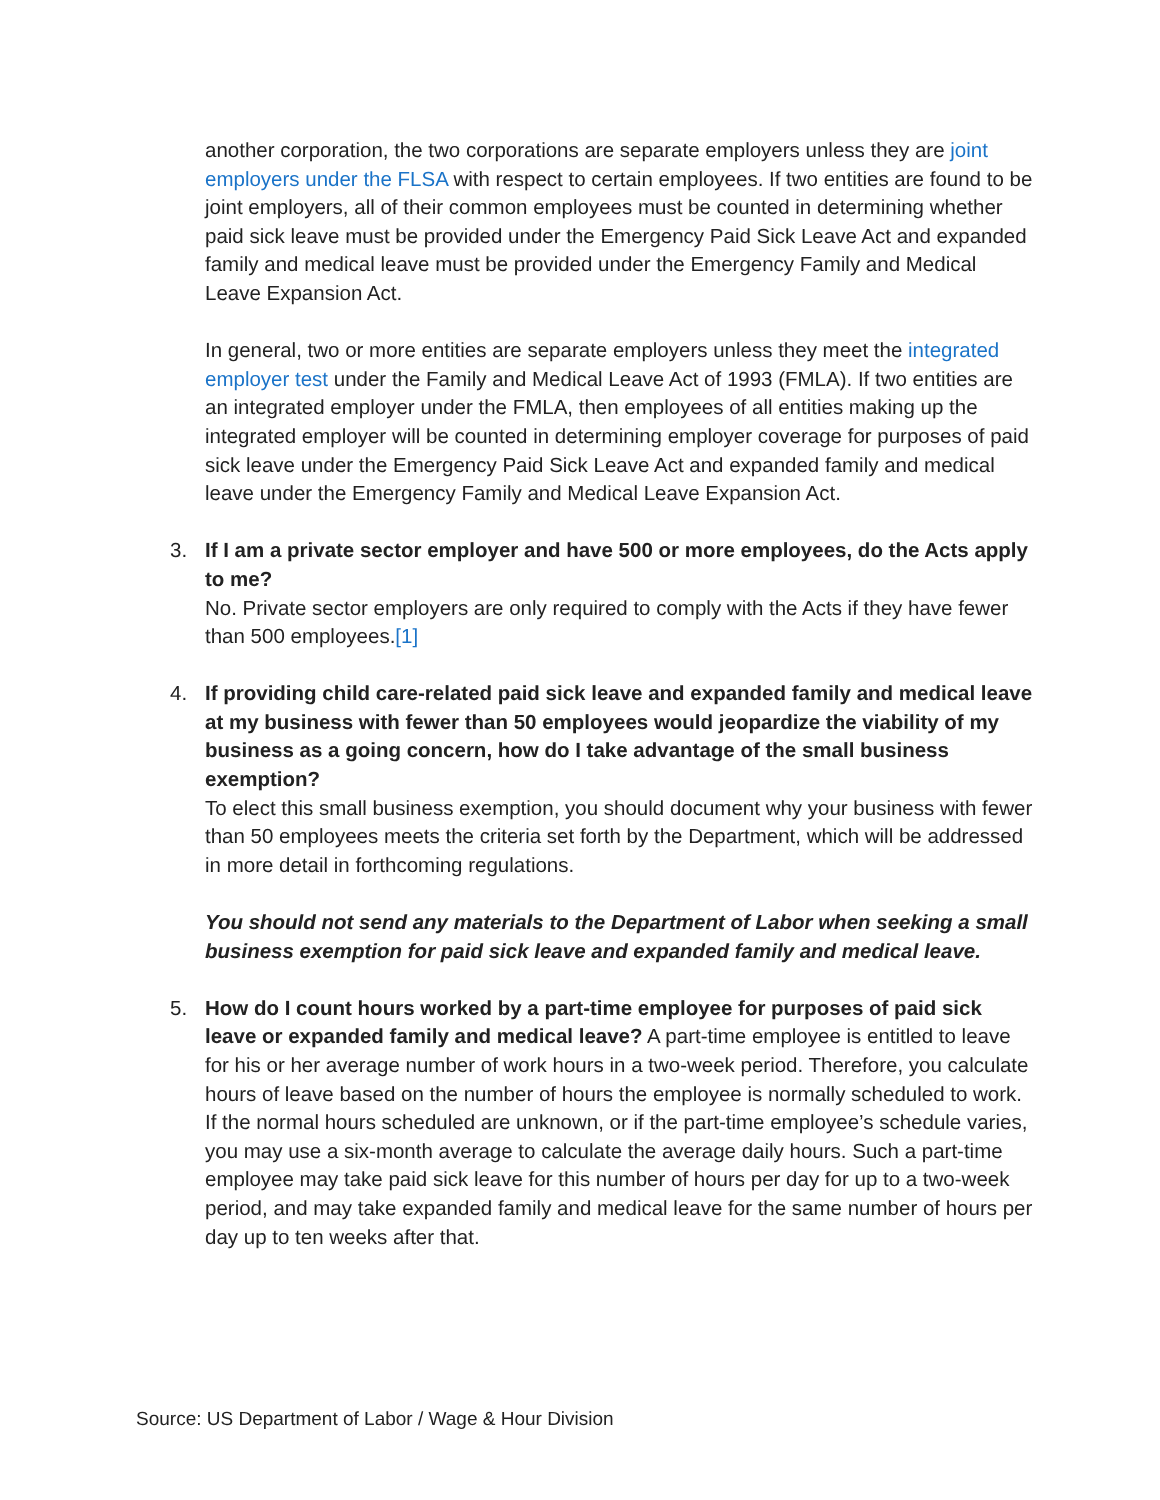another corporation, the two corporations are separate employers unless they are joint employers under the FLSA with respect to certain employees. If two entities are found to be joint employers, all of their common employees must be counted in determining whether paid sick leave must be provided under the Emergency Paid Sick Leave Act and expanded family and medical leave must be provided under the Emergency Family and Medical Leave Expansion Act.
In general, two or more entities are separate employers unless they meet the integrated employer test under the Family and Medical Leave Act of 1993 (FMLA). If two entities are an integrated employer under the FMLA, then employees of all entities making up the integrated employer will be counted in determining employer coverage for purposes of paid sick leave under the Emergency Paid Sick Leave Act and expanded family and medical leave under the Emergency Family and Medical Leave Expansion Act.
3. If I am a private sector employer and have 500 or more employees, do the Acts apply to me?
No. Private sector employers are only required to comply with the Acts if they have fewer than 500 employees.[1]
4. If providing child care-related paid sick leave and expanded family and medical leave at my business with fewer than 50 employees would jeopardize the viability of my business as a going concern, how do I take advantage of the small business exemption?
To elect this small business exemption, you should document why your business with fewer than 50 employees meets the criteria set forth by the Department, which will be addressed in more detail in forthcoming regulations.
You should not send any materials to the Department of Labor when seeking a small business exemption for paid sick leave and expanded family and medical leave.
5. How do I count hours worked by a part-time employee for purposes of paid sick leave or expanded family and medical leave? A part-time employee is entitled to leave for his or her average number of work hours in a two-week period. Therefore, you calculate hours of leave based on the number of hours the employee is normally scheduled to work. If the normal hours scheduled are unknown, or if the part-time employee’s schedule varies, you may use a six-month average to calculate the average daily hours. Such a part-time employee may take paid sick leave for this number of hours per day for up to a two-week period, and may take expanded family and medical leave for the same number of hours per day up to ten weeks after that.
Source: US Department of Labor / Wage & Hour Division